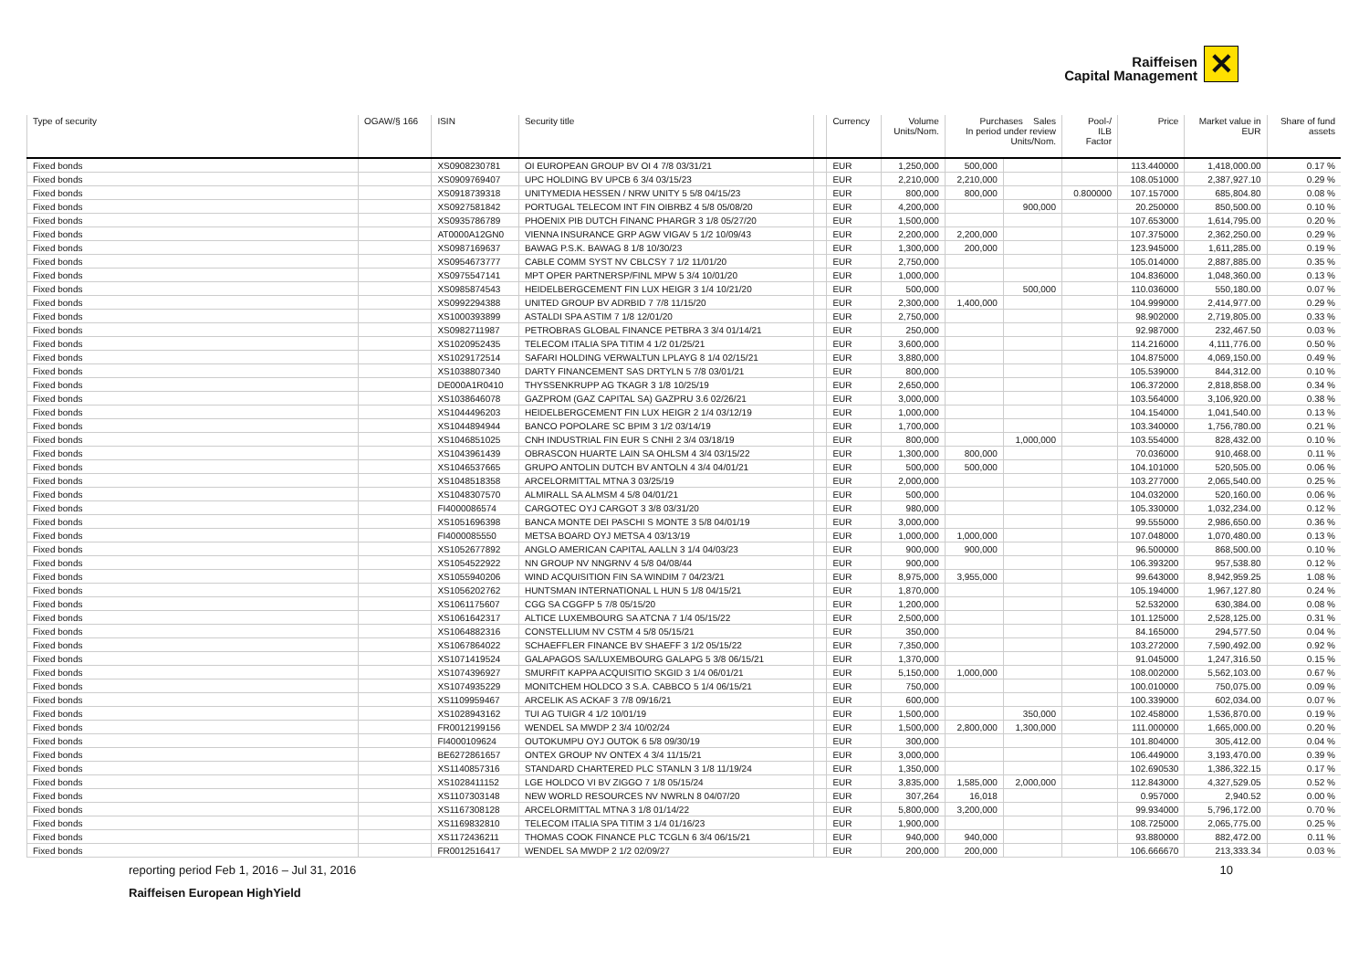Raiffeisen
Capital Management
✕
| Type of security | OGAW/§ 166 | ISIN | Security title | | Currency | Volume Units/Nom. | Purchases Sales In period under review Units/Nom. | | Pool-/ ILB Factor | Price | Market value in EUR | Share of fund assets |
| --- | --- | --- | --- | --- | --- | --- | --- | --- | --- | --- | --- | --- |
| Fixed bonds | | XS0908230781 | OI EUROPEAN GROUP BV OI 4 7/8 03/31/21 | | EUR | 1,250,000 | 500,000 | | | 113.440000 | 1,418,000.00 | 0.17 % |
| Fixed bonds | | XS0909769407 | UPC HOLDING BV UPCB 6 3/4 03/15/23 | | EUR | 2,210,000 | 2,210,000 | | | 108.051000 | 2,387,927.10 | 0.29 % |
| Fixed bonds | | XS0918739318 | UNITYMEDIA HESSEN / NRW UNITY 5 5/8 04/15/23 | | EUR | 800,000 | 800,000 | | 0.800000 | 107.157000 | 685,804.80 | 0.08 % |
| Fixed bonds | | XS0927581842 | PORTUGAL TELECOM INT FIN OIBRBZ 4 5/8 05/08/20 | | EUR | 4,200,000 | | 900,000 | | 20.250000 | 850,500.00 | 0.10 % |
| Fixed bonds | | XS0935786789 | PHOENIX PIB DUTCH FINANC PHARGR 3 1/8 05/27/20 | | EUR | 1,500,000 | | | | 107.653000 | 1,614,795.00 | 0.20 % |
| Fixed bonds | | AT0000A12GN0 | VIENNA INSURANCE GRP AGW VIGAV 5 1/2 10/09/43 | | EUR | 2,200,000 | 2,200,000 | | | 107.375000 | 2,362,250.00 | 0.29 % |
| Fixed bonds | | XS0987169637 | BAWAG P.S.K. BAWAG 8 1/8 10/30/23 | | EUR | 1,300,000 | 200,000 | | | 123.945000 | 1,611,285.00 | 0.19 % |
| Fixed bonds | | XS0954673777 | CABLE COMM SYST NV CBLCSY 7 1/2 11/01/20 | | EUR | 2,750,000 | | | | 105.014000 | 2,887,885.00 | 0.35 % |
| Fixed bonds | | XS0975547141 | MPT OPER PARTNERSP/FINL MPW 5 3/4 10/01/20 | | EUR | 1,000,000 | | | | 104.836000 | 1,048,360.00 | 0.13 % |
| Fixed bonds | | XS0985874543 | HEIDELBERGCEMENT FIN LUX HEIGR 3 1/4 10/21/20 | | EUR | 500,000 | | 500,000 | | 110.036000 | 550,180.00 | 0.07 % |
| Fixed bonds | | XS0992294388 | UNITED GROUP BV ADRBID 7 7/8 11/15/20 | | EUR | 2,300,000 | 1,400,000 | | | 104.999000 | 2,414,977.00 | 0.29 % |
| Fixed bonds | | XS1000393899 | ASTALDI SPA ASTIM 7 1/8 12/01/20 | | EUR | 2,750,000 | | | | 98.902000 | 2,719,805.00 | 0.33 % |
| Fixed bonds | | XS0982711987 | PETROBRAS GLOBAL FINANCE PETBRA 3 3/4 01/14/21 | | EUR | 250,000 | | | | 92.987000 | 232,467.50 | 0.03 % |
| Fixed bonds | | XS1020952435 | TELECOM ITALIA SPA TITIM 4 1/2 01/25/21 | | EUR | 3,600,000 | | | | 114.216000 | 4,111,776.00 | 0.50 % |
| Fixed bonds | | XS1029172514 | SAFARI HOLDING VERWALTUN LPLAYG 8 1/4 02/15/21 | | EUR | 3,880,000 | | | | 104.875000 | 4,069,150.00 | 0.49 % |
| Fixed bonds | | XS1038807340 | DARTY FINANCEMENT SAS DRTYLN 5 7/8 03/01/21 | | EUR | 800,000 | | | | 105.539000 | 844,312.00 | 0.10 % |
| Fixed bonds | | DE000A1R0410 | THYSSENKRUPP AG TKAGR 3 1/8 10/25/19 | | EUR | 2,650,000 | | | | 106.372000 | 2,818,858.00 | 0.34 % |
| Fixed bonds | | XS1038646078 | GAZPROM (GAZ CAPITAL SA) GAZPRU 3.6 02/26/21 | | EUR | 3,000,000 | | | | 103.564000 | 3,106,920.00 | 0.38 % |
| Fixed bonds | | XS1044496203 | HEIDELBERGCEMENT FIN LUX HEIGR 2 1/4 03/12/19 | | EUR | 1,000,000 | | | | 104.154000 | 1,041,540.00 | 0.13 % |
| Fixed bonds | | XS1044894944 | BANCO POPOLARE SC BPIM 3 1/2 03/14/19 | | EUR | 1,700,000 | | | | 103.340000 | 1,756,780.00 | 0.21 % |
| Fixed bonds | | XS1046851025 | CNH INDUSTRIAL FIN EUR S CNHI 2 3/4 03/18/19 | | EUR | 800,000 | | 1,000,000 | | 103.554000 | 828,432.00 | 0.10 % |
| Fixed bonds | | XS1043961439 | OBRASCON HUARTE LAIN SA OHLSM 4 3/4 03/15/22 | | EUR | 1,300,000 | 800,000 | | | 70.036000 | 910,468.00 | 0.11 % |
| Fixed bonds | | XS1046537665 | GRUPO ANTOLIN DUTCH BV ANTOLN 4 3/4 04/01/21 | | EUR | 500,000 | 500,000 | | | 104.101000 | 520,505.00 | 0.06 % |
| Fixed bonds | | XS1048518358 | ARCELORMITTAL MTNA 3 03/25/19 | | EUR | 2,000,000 | | | | 103.277000 | 2,065,540.00 | 0.25 % |
| Fixed bonds | | XS1048307570 | ALMIRALL SA ALMSM 4 5/8 04/01/21 | | EUR | 500,000 | | | | 104.032000 | 520,160.00 | 0.06 % |
| Fixed bonds | | FI4000086574 | CARGOTEC OYJ CARGOT 3 3/8 03/31/20 | | EUR | 980,000 | | | | 105.330000 | 1,032,234.00 | 0.12 % |
| Fixed bonds | | XS1051696398 | BANCA MONTE DEI PASCHI S MONTE 3 5/8 04/01/19 | | EUR | 3,000,000 | | | | 99.555000 | 2,986,650.00 | 0.36 % |
| Fixed bonds | | FI4000085550 | METSA BOARD OYJ METSA 4 03/13/19 | | EUR | 1,000,000 | 1,000,000 | | | 107.048000 | 1,070,480.00 | 0.13 % |
| Fixed bonds | | XS1052677892 | ANGLO AMERICAN CAPITAL AALLN 3 1/4 04/03/23 | | EUR | 900,000 | 900,000 | | | 96.500000 | 868,500.00 | 0.10 % |
| Fixed bonds | | XS1054522922 | NN GROUP NV NNGRNV 4 5/8 04/08/44 | | EUR | 900,000 | | | | 106.393200 | 957,538.80 | 0.12 % |
| Fixed bonds | | XS1055940206 | WIND ACQUISITION FIN SA WINDIM 7 04/23/21 | | EUR | 8,975,000 | 3,955,000 | | | 99.643000 | 8,942,959.25 | 1.08 % |
| Fixed bonds | | XS1056202762 | HUNTSMAN INTERNATIONAL L HUN 5 1/8 04/15/21 | | EUR | 1,870,000 | | | | 105.194000 | 1,967,127.80 | 0.24 % |
| Fixed bonds | | XS1061175607 | CGG SA CGGFP 5 7/8 05/15/20 | | EUR | 1,200,000 | | | | 52.532000 | 630,384.00 | 0.08 % |
| Fixed bonds | | XS1061642317 | ALTICE LUXEMBOURG SA ATCNA 7 1/4 05/15/22 | | EUR | 2,500,000 | | | | 101.125000 | 2,528,125.00 | 0.31 % |
| Fixed bonds | | XS1064882316 | CONSTELLIUM NV CSTM 4 5/8 05/15/21 | | EUR | 350,000 | | | | 84.165000 | 294,577.50 | 0.04 % |
| Fixed bonds | | XS1067864022 | SCHAEFFLER FINANCE BV SHAEFF 3 1/2 05/15/22 | | EUR | 7,350,000 | | | | 103.272000 | 7,590,492.00 | 0.92 % |
| Fixed bonds | | XS1071419524 | GALAPAGOS SA/LUXEMBOURG GALAPG 5 3/8 06/15/21 | | EUR | 1,370,000 | | | | 91.045000 | 1,247,316.50 | 0.15 % |
| Fixed bonds | | XS1074396927 | SMURFIT KAPPA ACQUISITIO SKGID 3 1/4 06/01/21 | | EUR | 5,150,000 | 1,000,000 | | | 108.002000 | 5,562,103.00 | 0.67 % |
| Fixed bonds | | XS1074935229 | MONITCHEM HOLDCO 3 S.A. CABBCO 5 1/4 06/15/21 | | EUR | 750,000 | | | | 100.010000 | 750,075.00 | 0.09 % |
| Fixed bonds | | XS1109959467 | ARCELIK AS ACKAF 3 7/8 09/16/21 | | EUR | 600,000 | | | | 100.339000 | 602,034.00 | 0.07 % |
| Fixed bonds | | XS1028943162 | TUI AG TUIGR 4 1/2 10/01/19 | | EUR | 1,500,000 | | 350,000 | | 102.458000 | 1,536,870.00 | 0.19 % |
| Fixed bonds | | FR0012199156 | WENDEL SA MWDP 2 3/4 10/02/24 | | EUR | 1,500,000 | 2,800,000 | 1,300,000 | | 111.000000 | 1,665,000.00 | 0.20 % |
| Fixed bonds | | FI4000109624 | OUTOKUMPU OYJ OUTOK 6 5/8 09/30/19 | | EUR | 300,000 | | | | 101.804000 | 305,412.00 | 0.04 % |
| Fixed bonds | | BE6272861657 | ONTEX GROUP NV ONTEX 4 3/4 11/15/21 | | EUR | 3,000,000 | | | | 106.449000 | 3,193,470.00 | 0.39 % |
| Fixed bonds | | XS1140857316 | STANDARD CHARTERED PLC STANLN 3 1/8 11/19/24 | | EUR | 1,350,000 | | | | 102.690530 | 1,386,322.15 | 0.17 % |
| Fixed bonds | | XS1028411152 | LGE HOLDCO VI BV ZIGGO 7 1/8 05/15/24 | | EUR | 3,835,000 | 1,585,000 | 2,000,000 | | 112.843000 | 4,327,529.05 | 0.52 % |
| Fixed bonds | | XS1107303148 | NEW WORLD RESOURCES NV NWRLN 8 04/07/20 | | EUR | 307,264 | 16,018 | | | 0.957000 | 2,940.52 | 0.00 % |
| Fixed bonds | | XS1167308128 | ARCELORMITTAL MTNA 3 1/8 01/14/22 | | EUR | 5,800,000 | 3,200,000 | | | 99.934000 | 5,796,172.00 | 0.70 % |
| Fixed bonds | | XS1169832810 | TELECOM ITALIA SPA TITIM 3 1/4 01/16/23 | | EUR | 1,900,000 | | | | 108.725000 | 2,065,775.00 | 0.25 % |
| Fixed bonds | | XS1172436211 | THOMAS COOK FINANCE PLC TCGLN 6 3/4 06/15/21 | | EUR | 940,000 | 940,000 | | | 93.880000 | 882,472.00 | 0.11 % |
| Fixed bonds | | FR0012516417 | WENDEL SA MWDP 2 1/2 02/09/27 | | EUR | 200,000 | 200,000 | | | 106.666670 | 213,333.34 | 0.03 % |
reporting period Feb 1, 2016 – Jul 31, 2016 10
Raiffeisen European HighYield